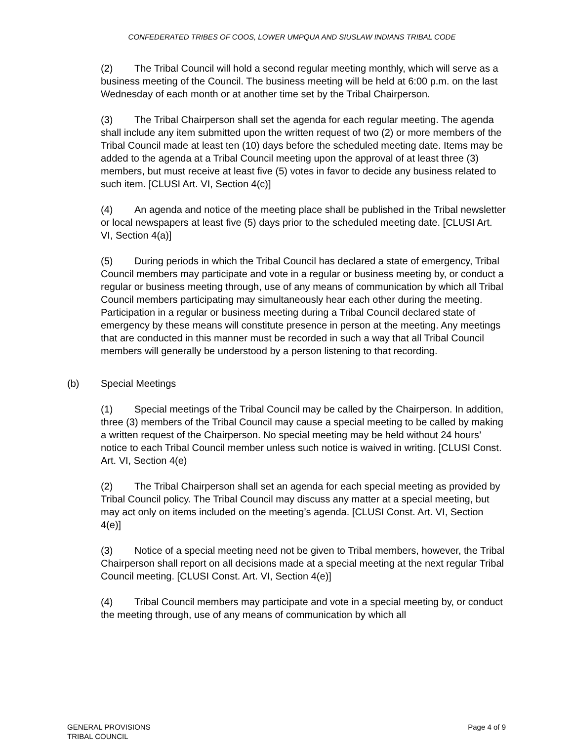CONFEDERATED TRIBES OF COOS, LOWER UMPQUA AND SIUSLAW INDIANS TRIBAL CODE
(2) The Tribal Council will hold a second regular meeting monthly, which will serve as a business meeting of the Council. The business meeting will be held at 6:00 p.m. on the last Wednesday of each month or at another time set by the Tribal Chairperson.
(3) The Tribal Chairperson shall set the agenda for each regular meeting. The agenda shall include any item submitted upon the written request of two (2) or more members of the Tribal Council made at least ten (10) days before the scheduled meeting date. Items may be added to the agenda at a Tribal Council meeting upon the approval of at least three (3) members, but must receive at least five (5) votes in favor to decide any business related to such item. [CLUSI Art. VI, Section 4(c)]
(4) An agenda and notice of the meeting place shall be published in the Tribal newsletter or local newspapers at least five (5) days prior to the scheduled meeting date. [CLUSI Art. VI, Section 4(a)]
(5) During periods in which the Tribal Council has declared a state of emergency, Tribal Council members may participate and vote in a regular or business meeting by, or conduct a regular or business meeting through, use of any means of communication by which all Tribal Council members participating may simultaneously hear each other during the meeting. Participation in a regular or business meeting during a Tribal Council declared state of emergency by these means will constitute presence in person at the meeting. Any meetings that are conducted in this manner must be recorded in such a way that all Tribal Council members will generally be understood by a person listening to that recording.
(b) Special Meetings
(1) Special meetings of the Tribal Council may be called by the Chairperson. In addition, three (3) members of the Tribal Council may cause a special meeting to be called by making a written request of the Chairperson. No special meeting may be held without 24 hours’ notice to each Tribal Council member unless such notice is waived in writing. [CLUSI Const. Art. VI, Section 4(e)
(2) The Tribal Chairperson shall set an agenda for each special meeting as provided by Tribal Council policy. The Tribal Council may discuss any matter at a special meeting, but may act only on items included on the meeting’s agenda. [CLUSI Const. Art. VI, Section 4(e)]
(3) Notice of a special meeting need not be given to Tribal members, however, the Tribal Chairperson shall report on all decisions made at a special meeting at the next regular Tribal Council meeting. [CLUSI Const. Art. VI, Section 4(e)]
(4) Tribal Council members may participate and vote in a special meeting by, or conduct the meeting through, use of any means of communication by which all
GENERAL PROVISIONS
TRIBAL COUNCIL
Page 4 of 9